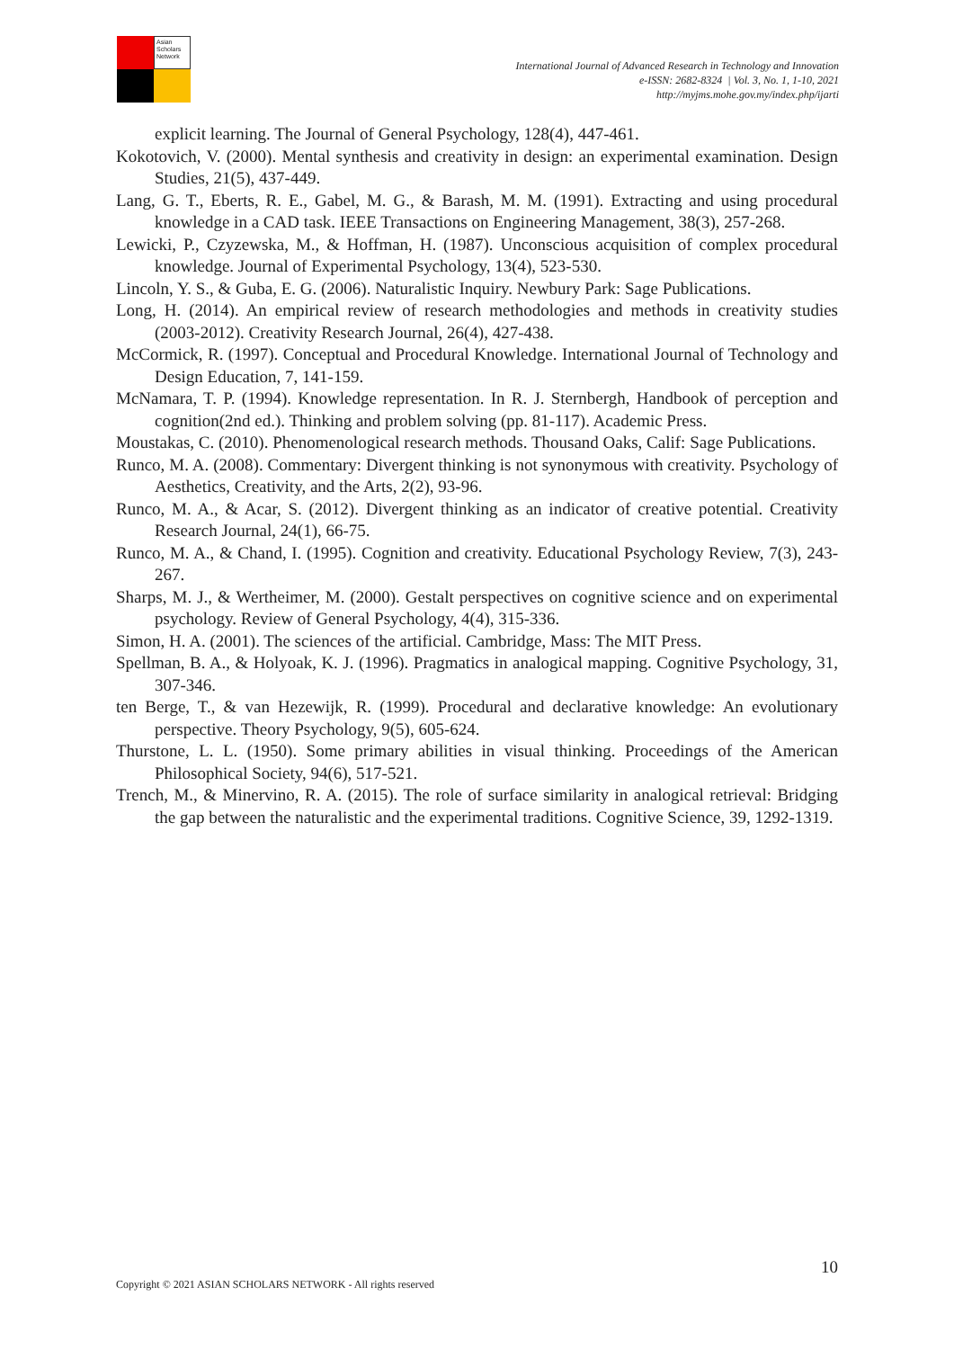Asian Scholars Network
International Journal of Advanced Research in Technology and Innovation
e-ISSN: 2682-8324 | Vol. 3, No. 1, 1-10, 2021
http://myjms.mohe.gov.my/index.php/ijarti
explicit learning. The Journal of General Psychology, 128(4), 447-461.
Kokotovich, V. (2000). Mental synthesis and creativity in design: an experimental examination. Design Studies, 21(5), 437-449.
Lang, G. T., Eberts, R. E., Gabel, M. G., & Barash, M. M. (1991). Extracting and using procedural knowledge in a CAD task. IEEE Transactions on Engineering Management, 38(3), 257-268.
Lewicki, P., Czyzewska, M., & Hoffman, H. (1987). Unconscious acquisition of complex procedural knowledge. Journal of Experimental Psychology, 13(4), 523-530.
Lincoln, Y. S., & Guba, E. G. (2006). Naturalistic Inquiry. Newbury Park: Sage Publications.
Long, H. (2014). An empirical review of research methodologies and methods in creativity studies (2003-2012). Creativity Research Journal, 26(4), 427-438.
McCormick, R. (1997). Conceptual and Procedural Knowledge. International Journal of Technology and Design Education, 7, 141-159.
McNamara, T. P. (1994). Knowledge representation. In R. J. Sternbergh, Handbook of perception and cognition(2nd ed.). Thinking and problem solving (pp. 81-117). Academic Press.
Moustakas, C. (2010). Phenomenological research methods. Thousand Oaks, Calif: Sage Publications.
Runco, M. A. (2008). Commentary: Divergent thinking is not synonymous with creativity. Psychology of Aesthetics, Creativity, and the Arts, 2(2), 93-96.
Runco, M. A., & Acar, S. (2012). Divergent thinking as an indicator of creative potential. Creativity Research Journal, 24(1), 66-75.
Runco, M. A., & Chand, I. (1995). Cognition and creativity. Educational Psychology Review, 7(3), 243-267.
Sharps, M. J., & Wertheimer, M. (2000). Gestalt perspectives on cognitive science and on experimental psychology. Review of General Psychology, 4(4), 315-336.
Simon, H. A. (2001). The sciences of the artificial. Cambridge, Mass: The MIT Press.
Spellman, B. A., & Holyoak, K. J. (1996). Pragmatics in analogical mapping. Cognitive Psychology, 31, 307-346.
ten Berge, T., & van Hezewijk, R. (1999). Procedural and declarative knowledge: An evolutionary perspective. Theory Psychology, 9(5), 605-624.
Thurstone, L. L. (1950). Some primary abilities in visual thinking. Proceedings of the American Philosophical Society, 94(6), 517-521.
Trench, M., & Minervino, R. A. (2015). The role of surface similarity in analogical retrieval: Bridging the gap between the naturalistic and the experimental traditions. Cognitive Science, 39, 1292-1319.
10
Copyright © 2021 ASIAN SCHOLARS NETWORK - All rights reserved